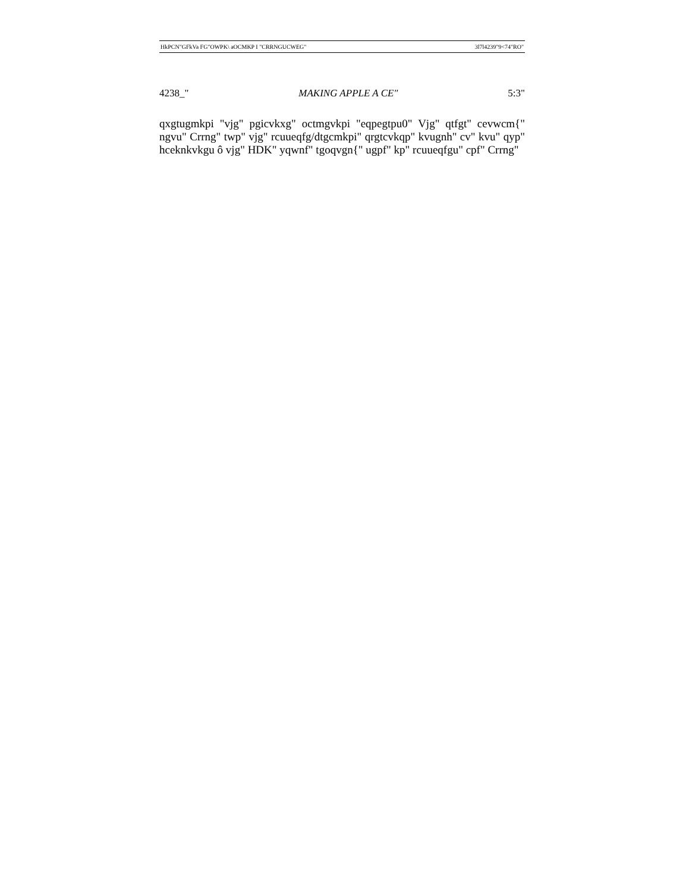HkPCN"GFkVa FG"OWPK\ aOCMKP I "CRRNGUCWEG" 3l7l4239"9<74"RO"
4238_" MAKING APPLE A CE" 5:3"
qxgtugmkpi "vjg" pgicvkxg" octmgvkpi "eqpegtpu0" Vjg" qtfgt" cevwcm{" ngvu" Crrng" twp" vjg" rcuueqfg/dtgcmkpi" qrgtcvkqp" kvugnh" cv" kvu" qyp" hceknkvkgu ô vjg" HDK" yqwnf" tgoqvgn{" ugpf" kp" rcuueqfgu" cpf" Crrng"